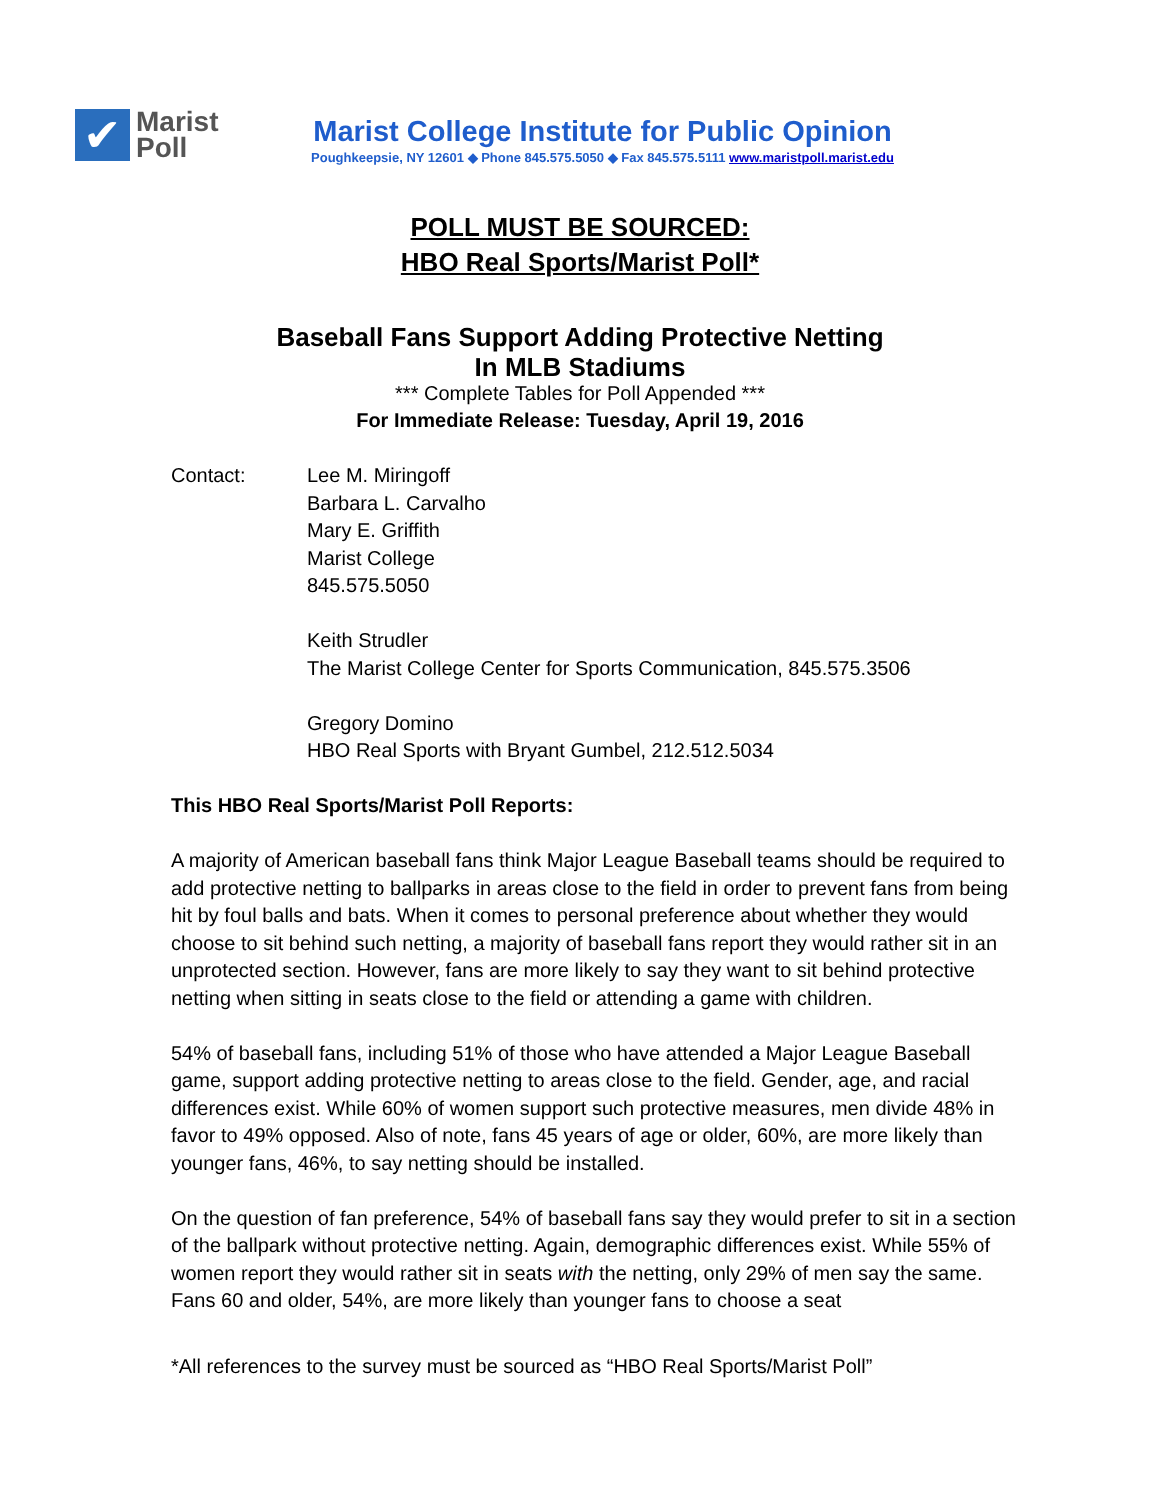✔
Marist
Poll
Marist College Institute for Public Opinion
Poughkeepsie, NY 12601 ◆ Phone 845.575.5050 ◆ Fax 845.575.5111 www.maristpoll.marist.edu
POLL MUST BE SOURCED:
HBO Real Sports/Marist Poll*
Baseball Fans Support Adding Protective Netting
In MLB Stadiums
*** Complete Tables for Poll Appended ***
For Immediate Release: Tuesday, April 19, 2016
Contact: Lee M. Miringoff
Barbara L. Carvalho
Mary E. Griffith
Marist College
845.575.5050
Keith Strudler
The Marist College Center for Sports Communication, 845.575.3506
Gregory Domino
HBO Real Sports with Bryant Gumbel, 212.512.5034
This HBO Real Sports/Marist Poll Reports:
A majority of American baseball fans think Major League Baseball teams should be required to add protective netting to ballparks in areas close to the field in order to prevent fans from being hit by foul balls and bats. When it comes to personal preference about whether they would choose to sit behind such netting, a majority of baseball fans report they would rather sit in an unprotected section. However, fans are more likely to say they want to sit behind protective netting when sitting in seats close to the field or attending a game with children.
54% of baseball fans, including 51% of those who have attended a Major League Baseball game, support adding protective netting to areas close to the field. Gender, age, and racial differences exist. While 60% of women support such protective measures, men divide 48% in favor to 49% opposed. Also of note, fans 45 years of age or older, 60%, are more likely than younger fans, 46%, to say netting should be installed.
On the question of fan preference, 54% of baseball fans say they would prefer to sit in a section of the ballpark without protective netting. Again, demographic differences exist. While 55% of women report they would rather sit in seats with the netting, only 29% of men say the same. Fans 60 and older, 54%, are more likely than younger fans to choose a seat
*All references to the survey must be sourced as “HBO Real Sports/Marist Poll”